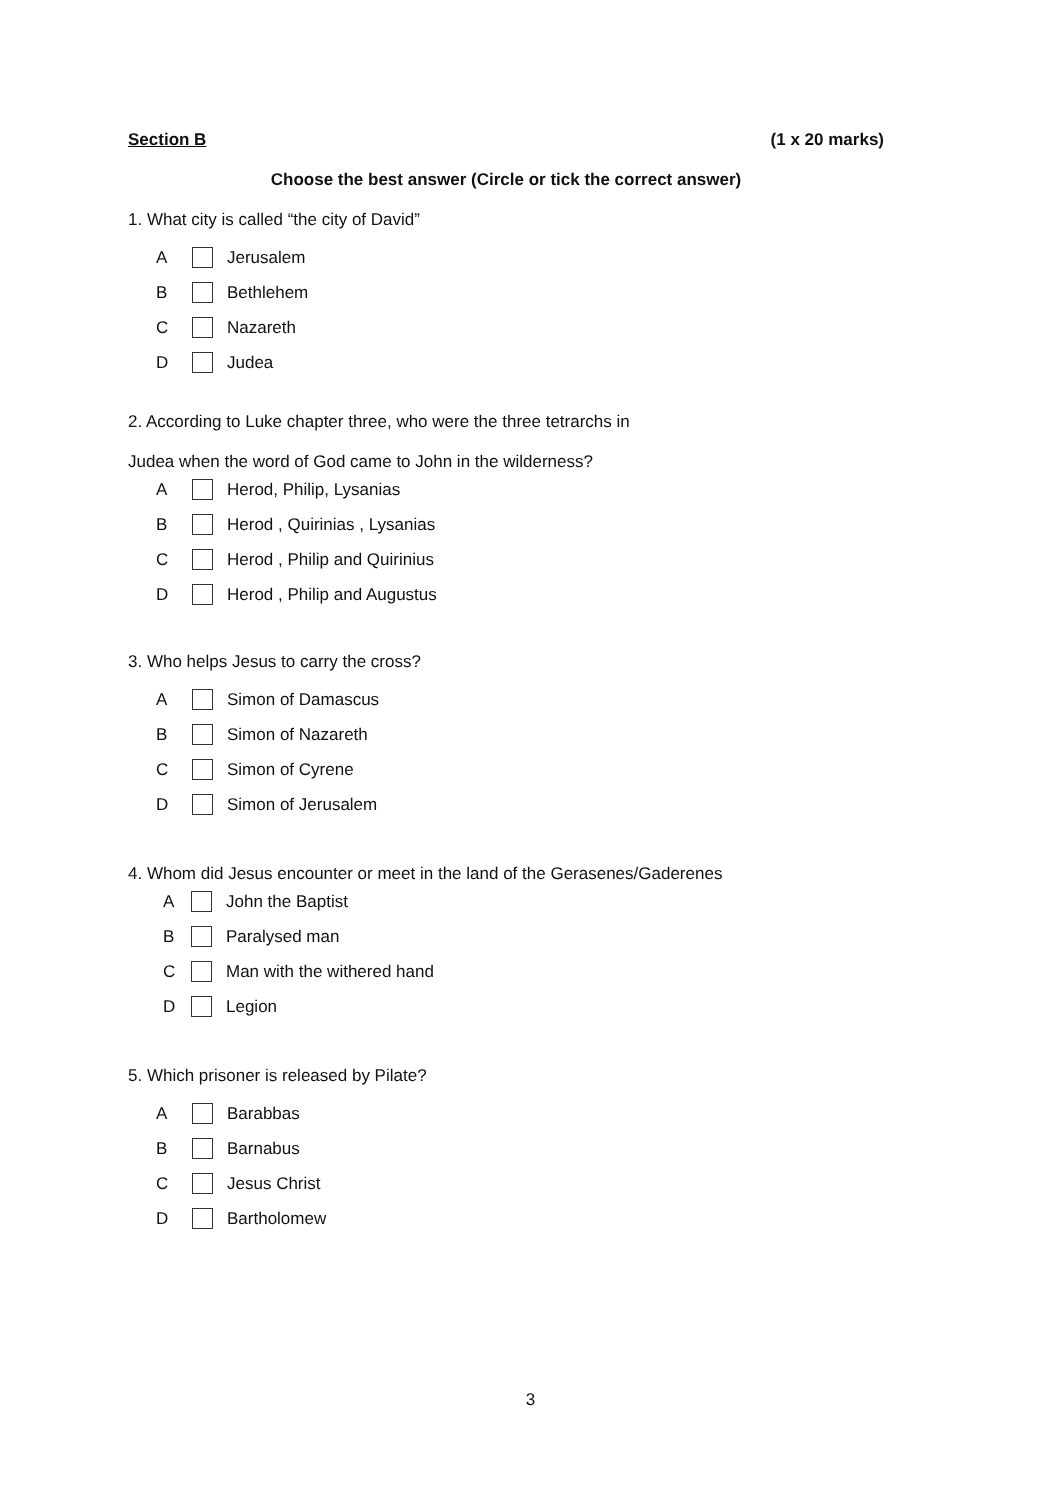Section B (1 x 20 marks)
Choose the best answer (Circle or tick the correct answer)
1. What city is called “the city of David”
A Jerusalem
B Bethlehem
C Nazareth
D Judea
2. According to Luke chapter three, who were the three tetrarchs in
Judea when the word of God came to John in the wilderness?
A Herod, Philip, Lysanias
B Herod , Quirinias , Lysanias
C Herod , Philip and Quirinius
D Herod , Philip and Augustus
3. Who helps Jesus to carry the cross?
A Simon of Damascus
B Simon of Nazareth
C Simon of Cyrene
D Simon of Jerusalem
4. Whom did Jesus encounter or meet in the land of the Gerasenes/Gaderenes
A John the Baptist
B Paralysed man
C Man with the withered hand
D Legion
5. Which prisoner is released by Pilate?
A Barabbas
B Barnabus
C Jesus Christ
D Bartholomew
3